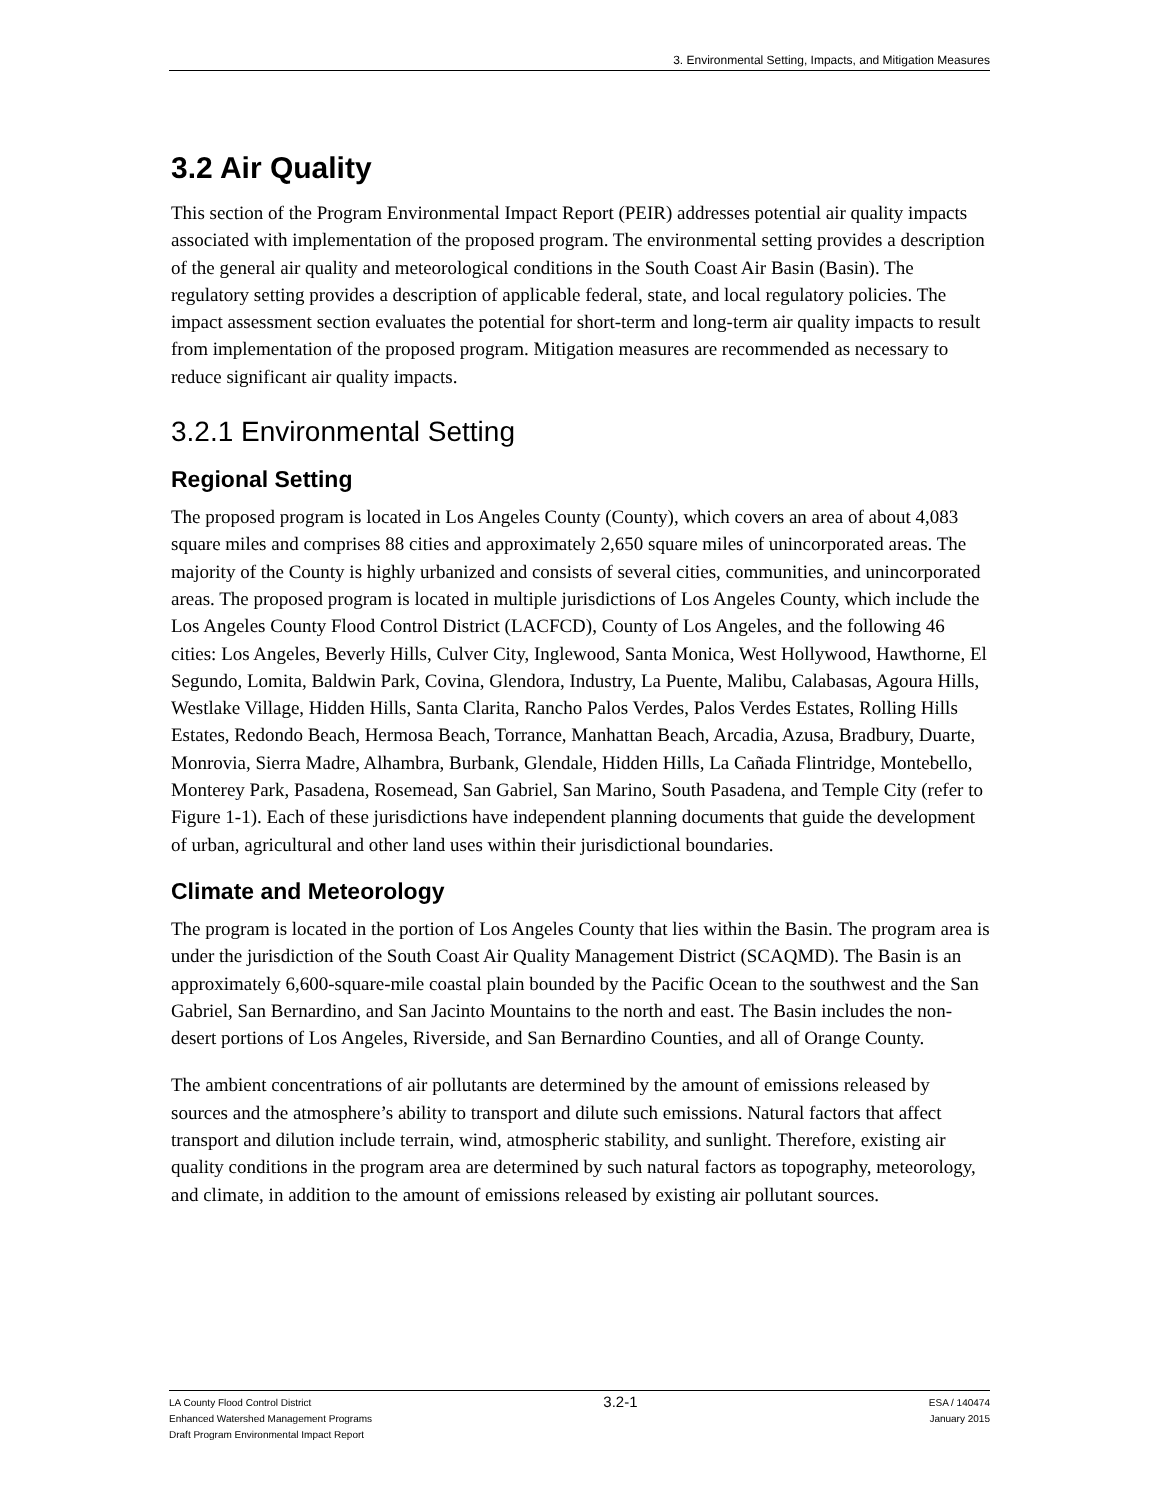3. Environmental Setting, Impacts, and Mitigation Measures
3.2 Air Quality
This section of the Program Environmental Impact Report (PEIR) addresses potential air quality impacts associated with implementation of the proposed program. The environmental setting provides a description of the general air quality and meteorological conditions in the South Coast Air Basin (Basin). The regulatory setting provides a description of applicable federal, state, and local regulatory policies. The impact assessment section evaluates the potential for short-term and long-term air quality impacts to result from implementation of the proposed program. Mitigation measures are recommended as necessary to reduce significant air quality impacts.
3.2.1 Environmental Setting
Regional Setting
The proposed program is located in Los Angeles County (County), which covers an area of about 4,083 square miles and comprises 88 cities and approximately 2,650 square miles of unincorporated areas. The majority of the County is highly urbanized and consists of several cities, communities, and unincorporated areas. The proposed program is located in multiple jurisdictions of Los Angeles County, which include the Los Angeles County Flood Control District (LACFCD), County of Los Angeles, and the following 46 cities: Los Angeles, Beverly Hills, Culver City, Inglewood, Santa Monica, West Hollywood, Hawthorne, El Segundo, Lomita, Baldwin Park, Covina, Glendora, Industry, La Puente, Malibu, Calabasas, Agoura Hills, Westlake Village, Hidden Hills, Santa Clarita, Rancho Palos Verdes, Palos Verdes Estates, Rolling Hills Estates, Redondo Beach, Hermosa Beach, Torrance, Manhattan Beach, Arcadia, Azusa, Bradbury, Duarte, Monrovia, Sierra Madre, Alhambra, Burbank, Glendale, Hidden Hills, La Cañada Flintridge, Montebello, Monterey Park, Pasadena, Rosemead, San Gabriel, San Marino, South Pasadena, and Temple City (refer to Figure 1-1). Each of these jurisdictions have independent planning documents that guide the development of urban, agricultural and other land uses within their jurisdictional boundaries.
Climate and Meteorology
The program is located in the portion of Los Angeles County that lies within the Basin. The program area is under the jurisdiction of the South Coast Air Quality Management District (SCAQMD). The Basin is an approximately 6,600-square-mile coastal plain bounded by the Pacific Ocean to the southwest and the San Gabriel, San Bernardino, and San Jacinto Mountains to the north and east. The Basin includes the non-desert portions of Los Angeles, Riverside, and San Bernardino Counties, and all of Orange County.
The ambient concentrations of air pollutants are determined by the amount of emissions released by sources and the atmosphere’s ability to transport and dilute such emissions. Natural factors that affect transport and dilution include terrain, wind, atmospheric stability, and sunlight. Therefore, existing air quality conditions in the program area are determined by such natural factors as topography, meteorology, and climate, in addition to the amount of emissions released by existing air pollutant sources.
LA County Flood Control District
Enhanced Watershed Management Programs
Draft Program Environmental Impact Report
3.2-1
ESA / 140474
January 2015